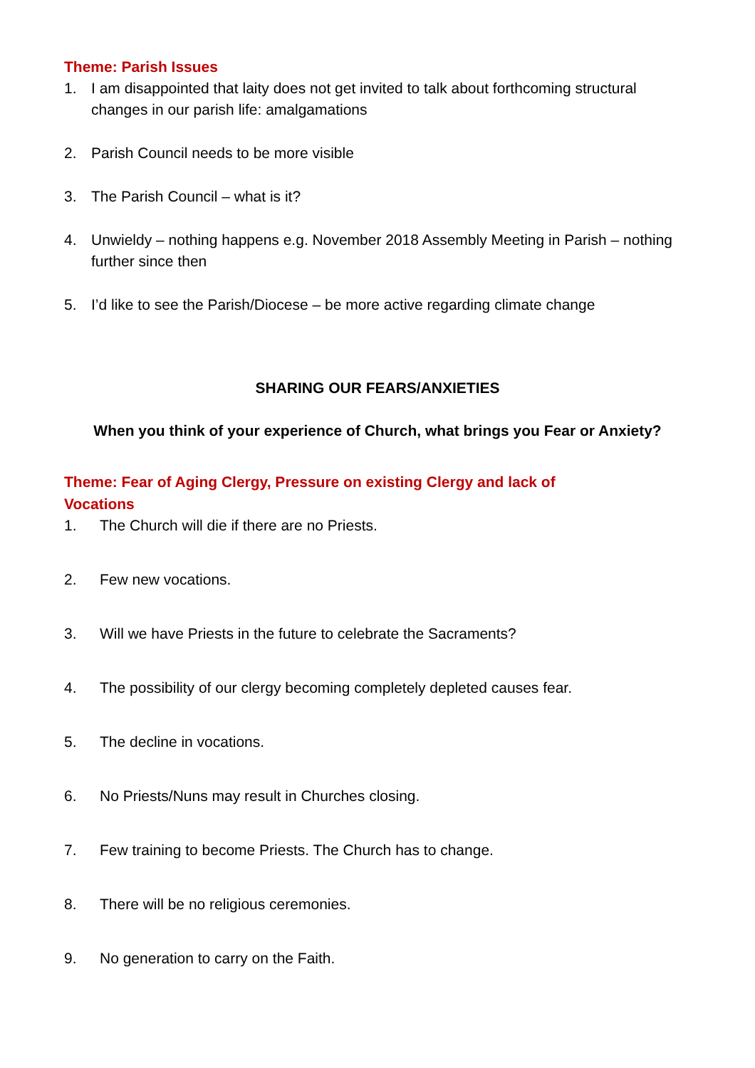Theme: Parish Issues
1. I am disappointed that laity does not get invited to talk about forthcoming structural changes in our parish life: amalgamations
2. Parish Council needs to be more visible
3. The Parish Council – what is it?
4. Unwieldy – nothing happens e.g. November 2018 Assembly Meeting in Parish – nothing further since then
5. I’d like to see the Parish/Diocese – be more active regarding climate change
SHARING OUR FEARS/ANXIETIES
When you think of your experience of Church, what brings you Fear or Anxiety?
Theme: Fear of Aging Clergy, Pressure on existing Clergy and lack of Vocations
1. The Church will die if there are no Priests.
2. Few new vocations.
3. Will we have Priests in the future to celebrate the Sacraments?
4. The possibility of our clergy becoming completely depleted causes fear.
5. The decline in vocations.
6. No Priests/Nuns may result in Churches closing.
7. Few training to become Priests. The Church has to change.
8. There will be no religious ceremonies.
9. No generation to carry on the Faith.